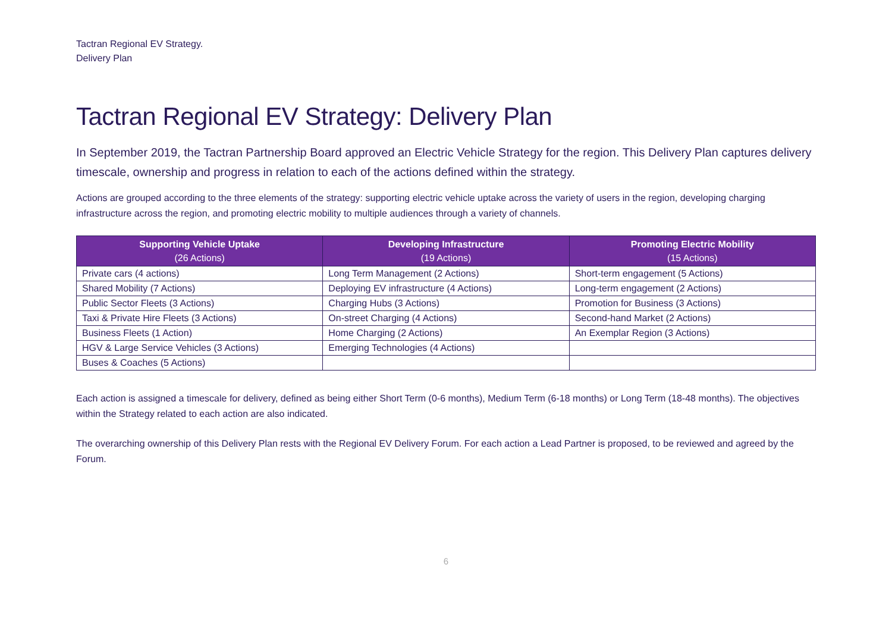Tactran Regional EV Strategy.
Delivery Plan
Tactran Regional EV Strategy: Delivery Plan
In September 2019, the Tactran Partnership Board approved an Electric Vehicle Strategy for the region. This Delivery Plan captures delivery timescale, ownership and progress in relation to each of the actions defined within the strategy.
Actions are grouped according to the three elements of the strategy: supporting electric vehicle uptake across the variety of users in the region, developing charging infrastructure across the region, and promoting electric mobility to multiple audiences through a variety of channels.
| Supporting Vehicle Uptake (26 Actions) | Developing Infrastructure (19 Actions) | Promoting Electric Mobility (15 Actions) |
| --- | --- | --- |
| Private cars (4 actions) | Long Term Management (2 Actions) | Short-term engagement (5 Actions) |
| Shared Mobility (7 Actions) | Deploying EV infrastructure (4 Actions) | Long-term engagement (2 Actions) |
| Public Sector Fleets (3 Actions) | Charging Hubs (3 Actions) | Promotion for Business (3 Actions) |
| Taxi & Private Hire Fleets (3 Actions) | On-street Charging (4 Actions) | Second-hand Market (2 Actions) |
| Business Fleets (1 Action) | Home Charging (2 Actions) | An Exemplar Region (3 Actions) |
| HGV & Large Service Vehicles (3 Actions) | Emerging Technologies (4 Actions) | |
| Buses & Coaches (5 Actions) | | |
Each action is assigned a timescale for delivery, defined as being either Short Term (0-6 months), Medium Term (6-18 months) or Long Term (18-48 months). The objectives within the Strategy related to each action are also indicated.
The overarching ownership of this Delivery Plan rests with the Regional EV Delivery Forum. For each action a Lead Partner is proposed, to be reviewed and agreed by the Forum.
6